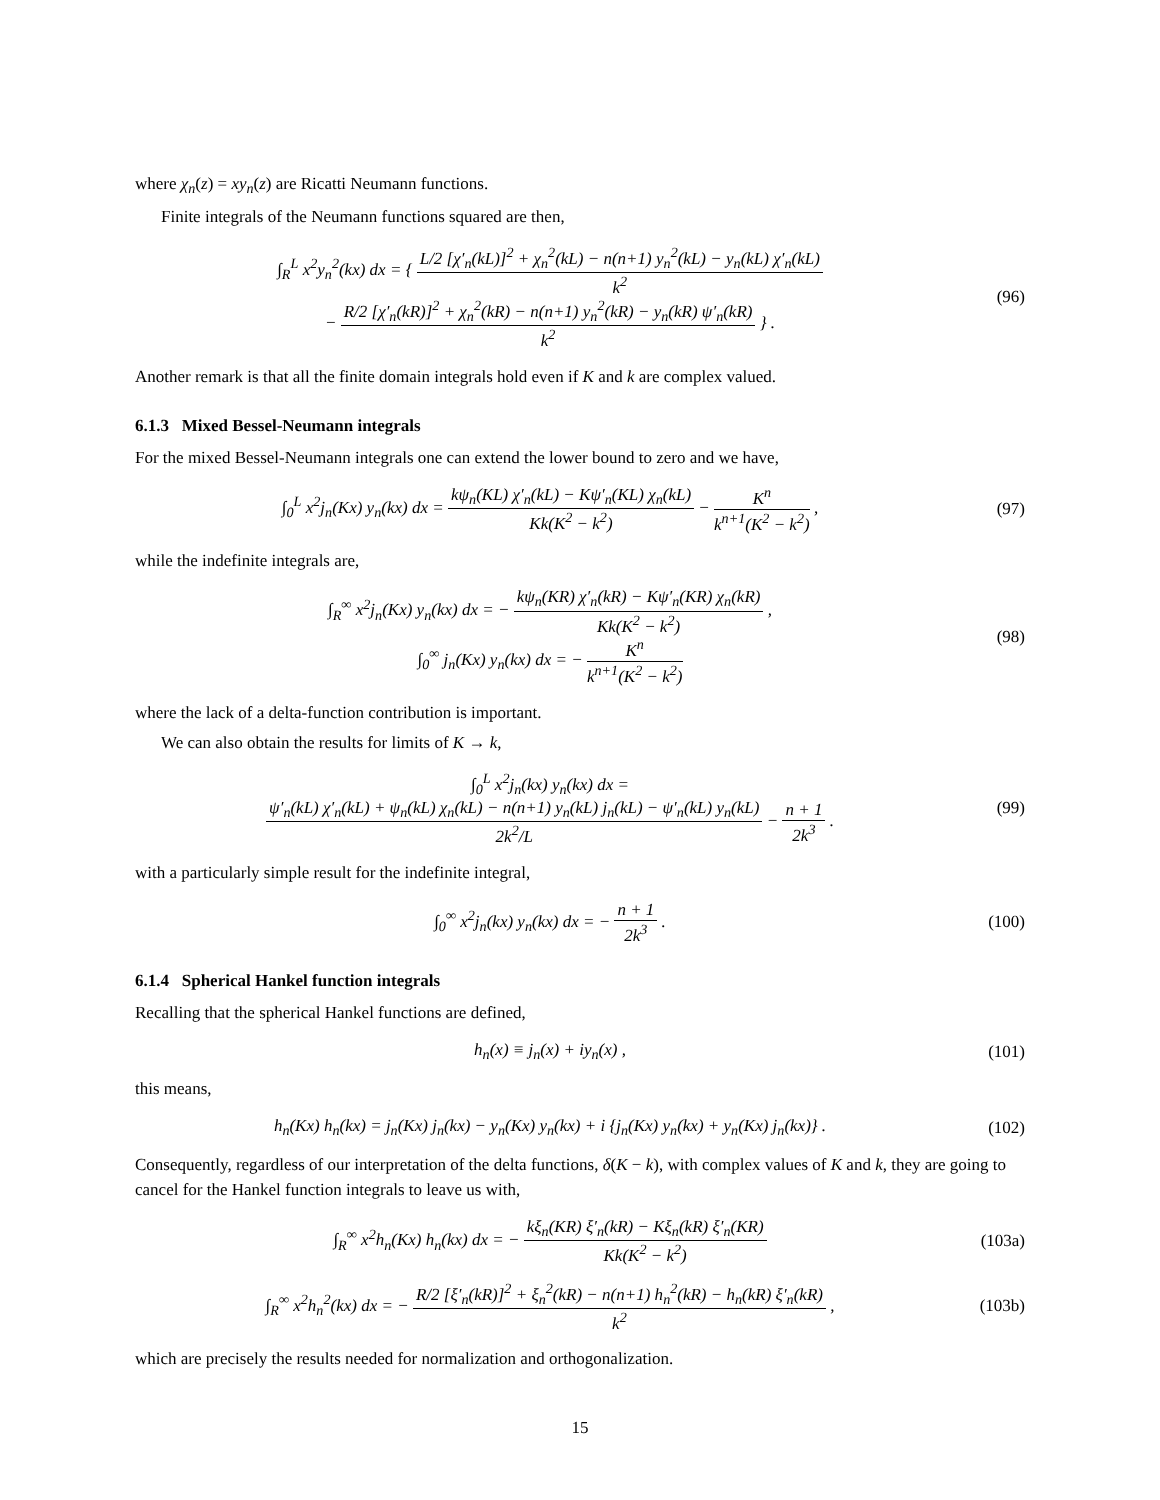where χ<sub>n</sub>(z) = xy<sub>n</sub>(z) are Ricatti Neumann functions.
Finite integrals of the Neumann functions squared are then,
∫<sub>R</sub><sup>L</sup> x<sup>2</sup>y<sub>n</sub><sup>2</sup>(kx) dx = { L/2 [χ′<sub>n</sub>(kL)]<sup>2</sup> + χ<sub>n</sub><sup>2</sup>(kL) − n(n+1) y<sub>n</sub><sup>2</sup>(kL) − y<sub>n</sub>(kL) χ′<sub>n</sub>(kL) k<sup>2</sup>
− R/2 [χ′<sub>n</sub>(kR)]<sup>2</sup> + χ<sub>n</sub><sup>2</sup>(kR) − n(n+1) y<sub>n</sub><sup>2</sup>(kR) − y<sub>n</sub>(kR) ψ′<sub>n</sub>(kR) k<sup>2</sup> } .
(96)
Another remark is that all the finite domain integrals hold even if K and k are complex valued.
6.1.3 Mixed Bessel-Neumann integrals
For the mixed Bessel-Neumann integrals one can extend the lower bound to zero and we have,
∫<sub>0</sub><sup>L</sup> x<sup>2</sup>j<sub>n</sub>(Kx) y<sub>n</sub>(kx) dx = kψ<sub>n</sub>(KL) χ′<sub>n</sub>(kL) − Kψ′<sub>n</sub>(KL) χ<sub>n</sub>(kL) Kk(K<sup>2</sup> − k<sup>2</sup>) − K<sup>n</sup> k<sup>n+1</sup>(K<sup>2</sup> − k<sup>2</sup>) ,
(97)
while the indefinite integrals are,
∫<sub>R</sub><sup>∞</sup> x<sup>2</sup>j<sub>n</sub>(Kx) y<sub>n</sub>(kx) dx = − kψ<sub>n</sub>(KR) χ′<sub>n</sub>(kR) − Kψ′<sub>n</sub>(KR) χ<sub>n</sub>(kR) Kk(K<sup>2</sup> − k<sup>2</sup>) ,
∫<sub>0</sub><sup>∞</sup> j<sub>n</sub>(Kx) y<sub>n</sub>(kx) dx = − K<sup>n</sup> k<sup>n+1</sup>(K<sup>2</sup> − k<sup>2</sup>)
(98)
where the lack of a delta-function contribution is important.
We can also obtain the results for limits of K → k,
∫<sub>0</sub><sup>L</sup> x<sup>2</sup>j<sub>n</sub>(kx) y<sub>n</sub>(kx) dx =
ψ′<sub>n</sub>(kL) χ′<sub>n</sub>(kL) + ψ<sub>n</sub>(kL) χ<sub>n</sub>(kL) − n(n+1) y<sub>n</sub>(kL) j<sub>n</sub>(kL) − ψ′<sub>n</sub>(kL) y<sub>n</sub>(kL) 2k<sup>2</sup>/L − n + 1 2k<sup>3</sup> .
(99)
with a particularly simple result for the indefinite integral,
∫<sub>0</sub><sup>∞</sup> x<sup>2</sup>j<sub>n</sub>(kx) y<sub>n</sub>(kx) dx = − n + 1 2k<sup>3</sup> .
(100)
6.1.4 Spherical Hankel function integrals
Recalling that the spherical Hankel functions are defined,
h<sub>n</sub>(x) ≡ j<sub>n</sub>(x) + iy<sub>n</sub>(x) , (101)
this means,
h<sub>n</sub>(Kx) h<sub>n</sub>(kx) = j<sub>n</sub>(Kx) j<sub>n</sub>(kx) − y<sub>n</sub>(Kx) y<sub>n</sub>(kx) + i {j<sub>n</sub>(Kx) y<sub>n</sub>(kx) + y<sub>n</sub>(Kx) j<sub>n</sub>(kx)} .
(102)
Consequently, regardless of our interpretation of the delta functions, δ(K − k), with complex values of K and k, they are going to cancel for the Hankel function integrals to leave us with,
∫<sub>R</sub><sup>∞</sup> x<sup>2</sup>h<sub>n</sub>(Kx) h<sub>n</sub>(kx) dx = − kξ<sub>n</sub>(KR) ξ′<sub>n</sub>(kR) − Kξ<sub>n</sub>(kR) ξ′<sub>n</sub>(KR) Kk(K<sup>2</sup> − k<sup>2</sup>)
(103a)
∫<sub>R</sub><sup>∞</sup> x<sup>2</sup>h<sub>n</sub><sup>2</sup>(kx) dx = − R/2 [ξ′<sub>n</sub>(kR)]<sup>2</sup> + ξ<sub>n</sub><sup>2</sup>(kR) − n(n+1) h<sub>n</sub><sup>2</sup>(kR) − h<sub>n</sub>(kR) ξ′<sub>n</sub>(kR) k<sup>2</sup> ,
(103b)
which are precisely the results needed for normalization and orthogonalization.
15